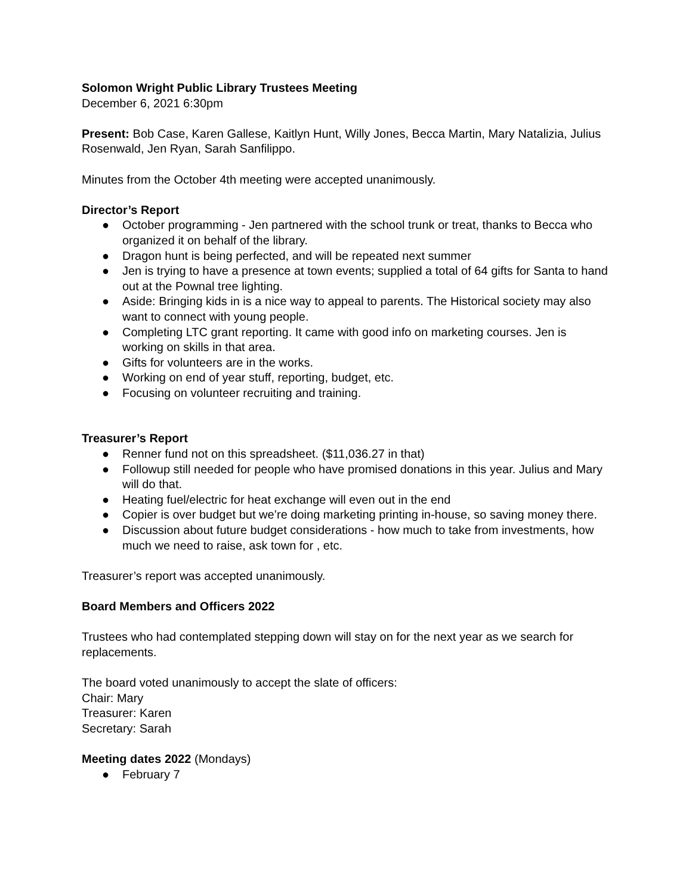Solomon Wright Public Library Trustees Meeting
December 6, 2021 6:30pm
Present: Bob Case, Karen Gallese, Kaitlyn Hunt, Willy Jones, Becca Martin, Mary Natalizia, Julius Rosenwald, Jen Ryan, Sarah Sanfilippo.
Minutes from the October 4th meeting were accepted unanimously.
Director’s Report
● October programming - Jen partnered with the school trunk or treat, thanks to Becca who organized it on behalf of the library.
● Dragon hunt is being perfected, and will be repeated next summer
● Jen is trying to have a presence at town events; supplied a total of 64 gifts for Santa to hand out at the Pownal tree lighting.
● Aside: Bringing kids in is a nice way to appeal to parents. The Historical society may also want to connect with young people.
● Completing LTC grant reporting. It came with good info on marketing courses. Jen is working on skills in that area.
● Gifts for volunteers are in the works.
● Working on end of year stuff, reporting, budget, etc.
● Focusing on volunteer recruiting and training.
Treasurer’s Report
● Renner fund not on this spreadsheet. ($11,036.27 in that)
● Followup still needed for people who have promised donations in this year. Julius and Mary will do that.
● Heating fuel/electric for heat exchange will even out in the end
● Copier is over budget but we’re doing marketing printing in-house, so saving money there.
● Discussion about future budget considerations - how much to take from investments, how much we need to raise, ask town for , etc.
Treasurer’s report was accepted unanimously.
Board Members and Officers 2022
Trustees who had contemplated stepping down will stay on for the next year as we search for replacements.
The board voted unanimously to accept the slate of officers:
Chair: Mary
Treasurer: Karen
Secretary: Sarah
Meeting dates 2022 (Mondays)
● February 7